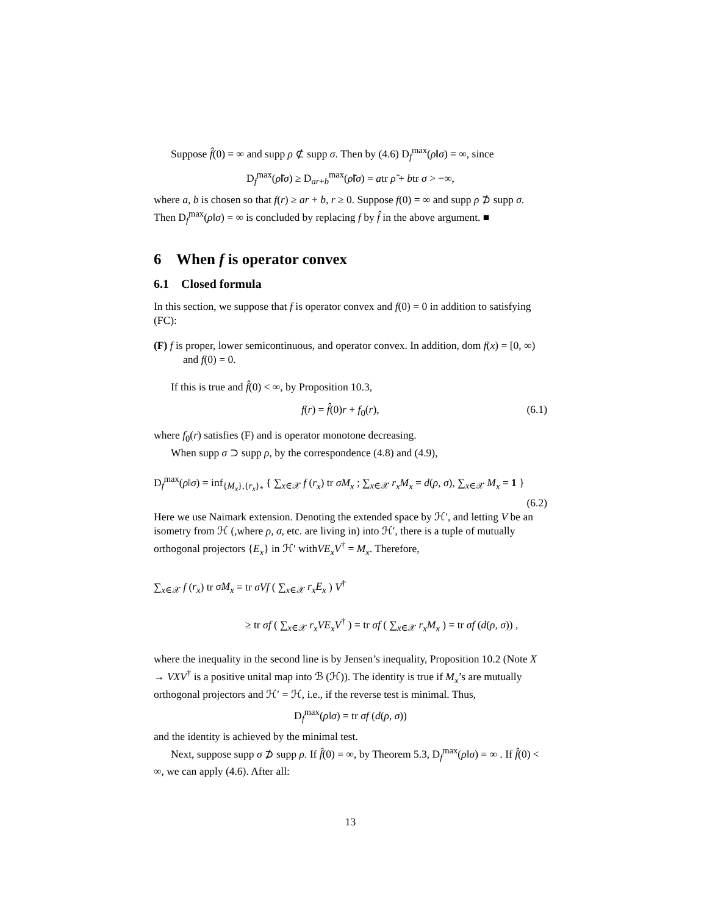Suppose f̂(0) = ∞ and supp ρ ⊄ supp σ. Then by (4.6) D<sub>f</sub><sup>max</sup>(ρ‖σ) = ∞, since
D<sub>f</sub><sup>max</sup>(ρ̃‖σ) ≥ D<sub>ar+b</sub><sup>max</sup>(ρ̃‖σ) = atr ρ̃ + btr σ > −∞,
where a, b is chosen so that f(r) ≥ ar + b, r ≥ 0. Suppose f(0) = ∞ and supp ρ ⊅ supp σ. Then D<sub>f</sub><sup>max</sup>(ρ‖σ) = ∞ is concluded by replacing f by f̂ in the above argument. ■
6 When f is operator convex
6.1 Closed formula
In this section, we suppose that f is operator convex and f(0) = 0 in addition to satisfying (FC):
(F) f is proper, lower semicontinuous, and operator convex. In addition, dom f(x) = [0, ∞) and f(0) = 0.
If this is true and f̂(0) < ∞, by Proposition 10.3,
f(r) = f̂(0)r + f<sub>0</sub>(r), (6.1)
where f<sub>0</sub>(r) satisfies (F) and is operator monotone decreasing.
When supp σ ⊃ supp ρ, by the correspondence (4.8) and (4.9),
D<sub>f</sub><sup>max</sup>(ρ‖σ) = inf<sub>{M<sub>x</sub>},{r<sub>x</sub>}<sub>*</sub></sub> { ∑<sub>x∈𝒳</sub> f (r<sub>x</sub>) tr σM<sub>x</sub> ; ∑<sub>x∈𝒳</sub> r<sub>x</sub>M<sub>x</sub> = d(ρ, σ), ∑<sub>x∈𝒳</sub> M<sub>x</sub> = 1 }
(6.2)
Here we use Naimark extension. Denoting the extended space by ℋ′, and letting V be an isometry from ℋ (,where ρ, σ, etc. are living in) into ℋ′, there is a tuple of mutually orthogonal projectors {E<sub>x</sub>} in ℋ′ withVE<sub>x</sub>V<sup>†</sup> = M<sub>x</sub>. Therefore,
∑<sub>x∈𝒳</sub> f (r<sub>x</sub>) tr σM<sub>x</sub> = tr σVf ( ∑<sub>x∈𝒳</sub> r<sub>x</sub>E<sub>x</sub> ) V<sup>†</sup>
≥ tr σf ( ∑<sub>x∈𝒳</sub> r<sub>x</sub>VE<sub>x</sub>V<sup>†</sup> ) = tr σf ( ∑<sub>x∈𝒳</sub> r<sub>x</sub>M<sub>x</sub> ) = tr σf (d(ρ, σ)) ,
where the inequality in the second line is by Jensen’s inequality, Proposition 10.2 (Note X → VXV<sup>†</sup> is a positive unital map into ℬ (ℋ)). The identity is true if M<sub>x</sub>’s are mutually orthogonal projectors and ℋ′ = ℋ, i.e., if the reverse test is minimal. Thus,
D<sub>f</sub><sup>max</sup>(ρ‖σ) = tr σf (d(ρ, σ))
and the identity is achieved by the minimal test.
Next, suppose supp σ ⊅ supp ρ. If f̂(0) = ∞, by Theorem 5.3, D<sub>f</sub><sup>max</sup>(ρ‖σ) = ∞ . If f̂(0) < ∞, we can apply (4.6). After all:
13